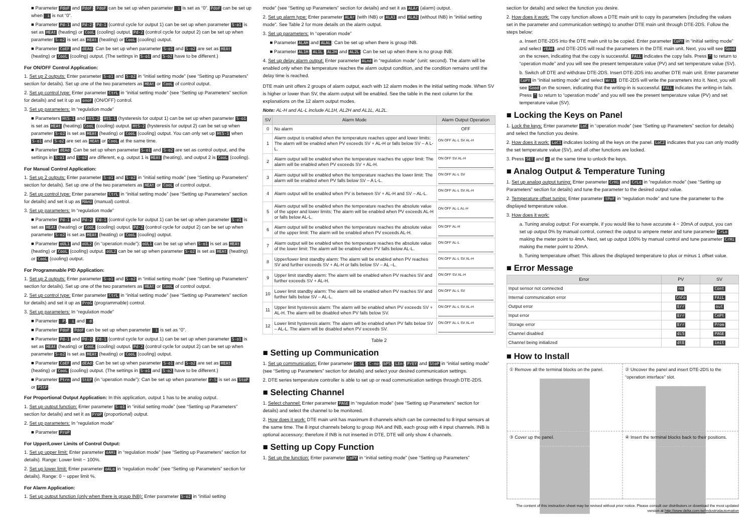■ Parameter PdoF and PdoF: PdoF can be set up when parameter i is set as “0”. PdoF can be set up when i is not “0”.
■ Parameter Pd-1 and Pd-2: Pd-1 (control cycle for output 1) can be set up when parameter S-o1 is set as HEAt (heating) or CooL (cooling) output. Pd-2 (control cycle for output 2) can be set up when parameter S-o2 is set as HEAt (heating) or CooL (cooling) output.
■ Parameter CoEF and dEAd: Can be set up when parameter S-o1 and S-o2 are set as HEAt (heating) or CooL (cooling) output. (The settings in S-o1 and S-o2 have to be different.)
For ON/OFF Control Application:
1. Set up 2 outputs: Enter parameter S-o1 and S-o2 in “initial setting mode” (see “Setting up Parameters” section for details). Set up one of the two parameters as HEAt or CooL of control output.
2. Set up control type: Enter parameter CtrL in “initial setting mode” (see “Setting up Parameters” section for details) and set it up as onoF (ON/OFF) control.
3. Set up parameters: In “regulation mode”
■ Parameters HtS-1 and HtS-2: HtS-1 (hysteresis for output 1) can be set up when parameter S-o1 is set as HEAt (heating) CooL (cooling) output. HtS-2 (hysteresis for output 2) can be set up when parameter S-o2 is set as HEAt (heating) or CooL (cooling) output. You can only set up HtS-1 when S-o1 and S-o2 are set as HEAt or CooL at the same time.
■ Parameter dEAd: Can be set up when parameter S-o1 and S-o2 are set as control output, and the settings in S-o1 and S-o2 are different, e.g. output 1 is HEAt (heating), and output 2 is CooL (cooling).
For Manual Control Application:
1. Set up 2 outputs: Enter parameter S-o1 and S-o2 in “initial setting mode” (see “Setting up Parameters” section for details). Set up one of the two parameters as HEAt or CooL of control output.
2. Set up control type: Enter parameter CtrL in “initial setting mode” (see “Setting up Parameters” section for details) and set it up as MAnU (manual) control.
3. Set up parameters: In “regulation mode”
■ Parameter Pd-1 and Pd-2: Pd-1 (control cycle for output 1) can be set up when parameter S-o1 is set as HEAt (heating) or CooL (cooling) output. Pd-2 (control cycle for output 2) can be set up when parameter S-o2 is set as HEAt (heating) or CooL (cooling) output.
■ Parameter oUL1 and oUL2 (in “operation mode”): oUL1 can be set up when S-o1 is set as HEAt (heating) or CooL (cooling) output. oUL2 can be set up when parameter S-o2 is set as HEAt (heating) or CooL (cooling) output.
For Programmable PID Application:
1. Set up 2 outputs: Enter parameter S-o1 and S-o2 in “initial setting mode” (see “Setting up Parameters” section for details). Set up one of the two parameters as HEAt or CooL of control output.
2. Set up control type: Enter parameter CtrL in “initial setting mode” (see “Setting up Parameters” section for details) and set it up as ProG (programmable) control.
3. Set up parameters: In “regulation mode”
■ Parameter P, i and d.
■ Parameter PdoF: PdoF can be set up when parameter i is set as “0”.
■ Parameter Pd-1 and Pd-2: Pd-1 (control cycle for output 1) can be set up when parameter S-o1 is set as HEAt (heating) or CooL (cooling) output. Pd-2 (control cycle for output 2) can be set up when parameter S-o2 is set as HEAt (heating) or CooL (cooling) output.
■ Parameter CoEF and dEAd: Can be set up when parameter S-o1 and S-o2 are set as HEAt (heating) or CooL (cooling) output. (The settings in S-o1 and S-o2 have to be different.)
■ Parameter Ptrn and StEP (in “operation mode”): Can be set up when parameter r-S is set as StoP or PStP.
For Proportional Output Application: In this application, output 1 has to be analog output.
1. Set up output function: Enter parameter S-o1 in “initial setting mode” (see “Setting up Parameters” section for details) and set it as ProP (proportional) output.
2. Set up parameters: In “regulation mode”
■ Parameter ProP
For Upper/Lower Limits of Control Output:
1. Set up upper limit: Enter parameter oAHi in “regulation mode” (see “Setting up Parameters” section for details). Range: Lower limit ~ 100%.
2. Set up lower limit: Enter parameter oALo in “regulation mode” (see “Setting up Parameters” section for details). Range: 0 ~ upper limit %.
For Alarm Application:
1. Set up output function (only when there is group INB): Enter parameter S-o2 in “initial setting
mode” (see “Setting up Parameters” section for details) and set it as ALAr (alarm) output.
2. Set up alarm type: Enter parameter ALAr (with INB) or ALA1 and ALA2 (without INB) in “initial setting mode”. See Table 2 for more details on the alarm output.
3. Set up parameters: In “operation mode”
■ Parameter ALAH and ALAL: Can be set up when there is group INB.
■ Parameter AL1H, AL1L, AL2H and AL2L: Can be set up when there is no group INB.
4. Set up delay alarm output: Enter parameter ALnd in “regulation mode” (unit: second). The alarm will be enabled only when the temperature reaches the alarm output condition, and the condition remains until the delay time is reached.
DTE main unit offers 2 groups of alarm output, each with 12 alarm modes in the initial setting mode. When SV is higher or lower than SV, the alarm output will be enabled. See the table in the next column for the explanations on the 12 alarm output modes.
Note: AL-H and AL-L include AL1H, AL2H and AL1L, AL2L.
| SV | Alarm Mode | Alarm Output Operation |
| --- | --- | --- |
| 0 | No alarm | OFF |
| 1 | Alarm output is enabled when the temperature reaches upper and lower limits: The alarm will be enabled when PV exceeds SV + AL-H or falls below SV – A L-L. | ON OFF AL-L SV AL-H |
| 2 | Alarm output will be enabled when the temperature reaches the upper limit: The alarm will be enabled when PV exceeds SV + AL-H. | ON OFF SV AL-H |
| 3 | Alarm output will be enabled when the temperature reaches the lower limit: The alarm will be enabled when PV falls below SV – A L-L. | ON OFF AL-L SV |
| 4 | Alarm output will be enabled when PV is between SV + AL-H and SV – AL-L. | ON OFF AL-L SV AL-H |
| 5 | Alarm output will be enabled when the temperature reaches the absolute value of the upper and lower limits: The alarm will be enabled when PV exceeds AL-H or falls below AL-L. | ON OFF AL-L AL-H |
| 6 | Alarm output will be enabled when the temperature reaches the absolute value of the upper limit: The alarm will be enabled when PV exceeds AL-H. | ON OFF AL-H |
| 7 | Alarm output will be enabled when the temperature reaches the absolute value of the lower limit: The alarm will be enabled when PV falls below AL-L. | ON OFF AL-L |
| 8 | Upper/lower limit standby alarm: The alarm will be enabled when PV reaches SV and further exceeds SV + AL-H or falls below SV – AL –L. | ON OFF AL-L SV AL-H |
| 9 | Upper limit standby alarm: The alarm will be enabled when PV reaches SV and further exceeds SV + AL-H. | ON OFF SV AL-H |
| 10 | Lower limit standby alarm: The alarm will be enabled when PV reaches SV and further falls below SV – AL-L. | ON OFF AL-L SV |
| 11 | Upper limit hysteresis alarm: The alarm will be enabled when PV exceeds SV + AL-H. The alarm will be disabled when PV falls below SV. | ON OFF AL-L SV AL-H |
| 12 | Lower limit hysteresis alarm: The alarm will be enabled when PV falls below SV – AL-L. The alarm will be disabled when PV exceeds SV. | ON OFF AL-L SV AL-H |
Table 2
■ Setting up Communication
1. Set up communication: Enter parameter C-SL, C-no, bPS, LEn, PrEY and StoP in “initial setting mode” (see “Setting up Parameters” section for details) and select your desired communication settings.
2. DTE series temperature controller is able to set up or read communication settings through DTE-2DS.
■ Selecting Channel
1. Select channel: Enter parameter PAGE in “regulation mode” (see “Setting up Parameters” section for details) and select the channel to be monitored.
2. How does it work: DTE main unit has maximum 8 channels which can be connected to 8 input sensors at the same time. The 8 input channels belong to group INA and INB, each group with 4 input channels. INB is optional accessory; therefore if INB is not inserted in DTE, DTE will only show 4 channels.
■ Setting up Copy Function
1. Set up the function: Enter parameter CoPY in “initial setting mode” (see “Setting up Parameters”
section for details) and select the function you desire.
2. How does it work: The copy function allows a DTE main unit to copy its parameters (including the values set in the parameter and communication settings) to another DTE main unit through DTE-2DS. Follow the steps below:
a. Insert DTE-2DS into the DTE main unit to be copied. Enter parameter CoPY in “initial setting mode” and select rEAd, and DTE-2DS will read the parameters in the DTE main unit. Next, you will see Good on the screen, indicating that the copy is successful. FALL indicates the copy fails. Press ^ to return to “operation mode” and you will see the present temperature value (PV) and set temperature value (SV).
b. Switch off DTE and withdraw DTE-2DS. Insert DTE-2DS into another DTE main unit. Enter parameter CoPY in “initial setting mode” and select Writ. DTE-2DS will write the parameters into it. Next, you will see Good on the screen, indicating that the writing-in is successful. FALL indicates the writing-in fails. Press ^ to return to “operation mode” and you will see the present temperature value (PV) and set temperature value (SV).
■ Locking the Keys on Panel
1. Lock the keys: Enter parameter LoC in “operation mode” (see “Setting up Parameters” section for details) and select the function you desire.
2. How does it work: LoC1 indicates locking all the keys on the panel. LoC2 indicates that you can only modify the set temperature value (SV), and all other functions are locked.
3. Press SET and ↺ at the same time to unlock the keys.
■ Analog Output & Temperature Tuning
1. Set up analog output tuning: Enter parameter CrHi and CrLo in “regulation mode” (see “Setting up Parameters” section for details) and tune the parameter to the desired output value.
2. Temperature offset tuning: Enter parameter tPoF in “regulation mode” and tune the parameter to the displayed temperature value.
3. How does it work:
a. Tuning analog output: For example, if you would like to have accurate 4 ~ 20mA of output, you can set up output 0% by manual control, connect the output to ampere meter and tune parameter CrLo making the meter point to 4mA. Next, set up output 100% by manual control and tune parameter CrHi making the meter point to 20mA.
b. Tuning temperature offset: This allows the displayed temperature to plus or minus 1 offset value.
■ Error Message
| Error | PV | SV |
| --- | --- | --- |
| Input sensor not connected | no | Cont |
| Internal communication error | CnCo | FAiL |
| Output error | Err | out |
| Input error | Err | CnPt |
| Storage error | Err | Prom |
| Channel disabled | diS | PAGE |
| Channel being initialized | dtE | init |
■ How to Install
① Remove all the terminal blocks on the panel.
② Uncover the panel and insert DTE-2DS to the “operation interface” slot.
③ Cover up the panel.
④ Insert the terminal blocks back to their positions.
The content of this instruction sheet may be revised without prior notice. Please consult our distributors or download the most updated version at http://www.delta.com.tw/industrialautomation